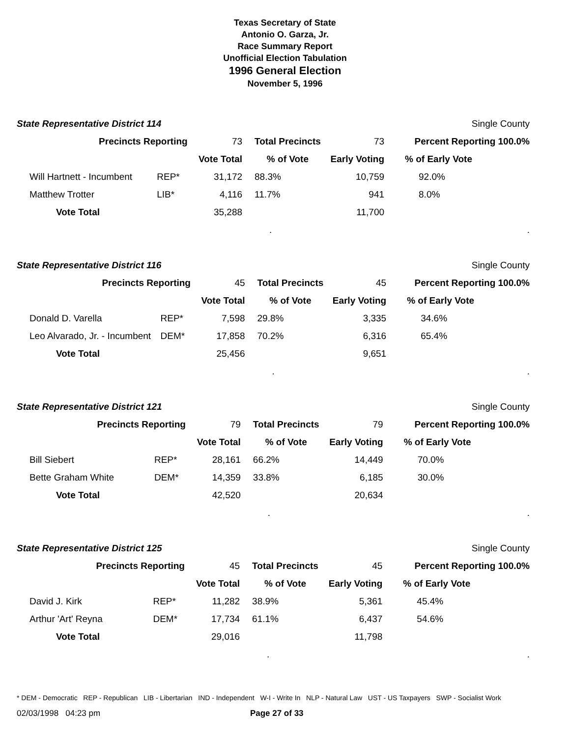Texas Secretary of State
Antonio O. Garza, Jr.
Race Summary Report
Unofficial Election Tabulation
1996 General Election
November 5, 1996
| State Representative District 114 | | | | | Single County |
| Precincts Reporting | | 73 | Total Precincts | 73 | Percent Reporting 100.0% |
| | | Vote Total | % of Vote | Early Voting | % of Early Vote |
| Will Hartnett - Incumbent | REP* | 31,172 | 88.3% | 10,759 | 92.0% |
| Matthew Trotter | LIB* | 4,116 | 11.7% | 941 | 8.0% |
| Vote Total | | 35,288 | | 11,700 | |
| | | | . | | . |
| State Representative District 116 | | | | | Single County |
| Precincts Reporting | | 45 | Total Precincts | 45 | Percent Reporting 100.0% |
| | | Vote Total | % of Vote | Early Voting | % of Early Vote |
| Donald D. Varella | REP* | 7,598 | 29.8% | 3,335 | 34.6% |
| Leo Alvarado, Jr. - Incumbent | DEM* | 17,858 | 70.2% | 6,316 | 65.4% |
| Vote Total | | 25,456 | | 9,651 | |
| | | | . | | . |
| State Representative District 121 | | | | | Single County |
| Precincts Reporting | | 79 | Total Precincts | 79 | Percent Reporting 100.0% |
| | | Vote Total | % of Vote | Early Voting | % of Early Vote |
| Bill Siebert | REP* | 28,161 | 66.2% | 14,449 | 70.0% |
| Bette Graham White | DEM* | 14,359 | 33.8% | 6,185 | 30.0% |
| Vote Total | | 42,520 | | 20,634 | |
| | | | . | | . |
| State Representative District 125 | | | | | Single County |
| Precincts Reporting | | 45 | Total Precincts | 45 | Percent Reporting 100.0% |
| | | Vote Total | % of Vote | Early Voting | % of Early Vote |
| David J. Kirk | REP* | 11,282 | 38.9% | 5,361 | 45.4% |
| Arthur 'Art' Reyna | DEM* | 17,734 | 61.1% | 6,437 | 54.6% |
| Vote Total | | 29,016 | | 11,798 | |
| | | | . | | . |
* DEM - Democratic REP - Republican LIB - Libertarian IND - Independent W-I - Write In NLP - Natural Law UST - US Taxpayers SWP - Socialist Work
02/03/1998 04:23 pm Page 27 of 33